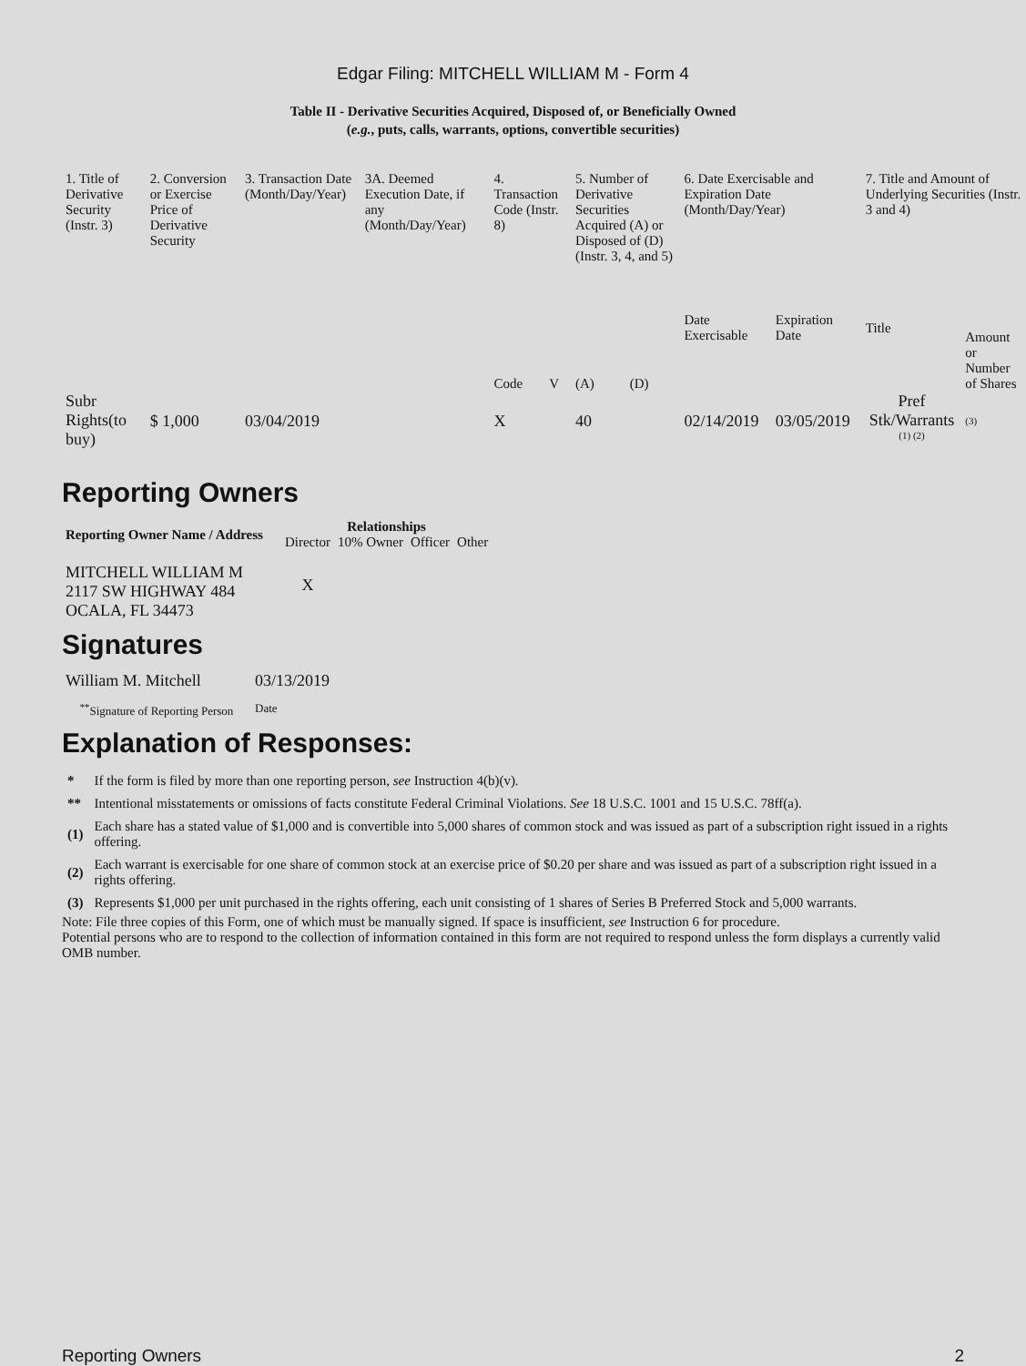Edgar Filing: MITCHELL WILLIAM M - Form 4
Table II - Derivative Securities Acquired, Disposed of, or Beneficially Owned
(e.g., puts, calls, warrants, options, convertible securities)
| 1. Title of Derivative Security (Instr. 3) | 2. Conversion or Exercise Price of Derivative Security | 3. Transaction Date (Month/Day/Year) | 3A. Deemed Execution Date, if any (Month/Day/Year) | 4. Transaction Code (Instr. 8) | | 5. Number of Derivative Securities Acquired (A) or Disposed of (D) (Instr. 3, 4, and 5) | | 6. Date Exercisable and Expiration Date (Month/Day/Year) | | 7. Title and Amount of Underlying Securities (Instr. 3 and 4) | |
| --- | --- | --- | --- | --- | --- | --- | --- | --- | --- | --- | --- |
| | | | | Code | V | (A) | (D) | Date Exercisable | Expiration Date | Title | Amount or Number of Shares |
| Subr Rights(to buy) | $ 1,000 | 03/04/2019 | | X | | 40 | | 02/14/2019 | 03/05/2019 | Pref Stk/Warrants <sup>(1) (2)</sup> | (3) |
Reporting Owners
| Reporting Owner Name / Address | Relationships | | | |
| --- | --- | --- | --- | --- |
| | Director | 10% Owner | Officer | Other |
| MITCHELL WILLIAM M 2117 SW HIGHWAY 484 OCALA, FL 34473 | X | | | |
Signatures
| William M. Mitchell | 03/13/2019 |
| <sup>**</sup> Signature of Reporting Person | Date |
Explanation of Responses:
| * | If the form is filed by more than one reporting person, see Instruction 4(b)(v). |
| ** | Intentional misstatements or omissions of facts constitute Federal Criminal Violations. See 18 U.S.C. 1001 and 15 U.S.C. 78ff(a). |
| (1) | Each share has a stated value of $1,000 and is convertible into 5,000 shares of common stock and was issued as part of a subscription right issued in a rights offering. |
| (2) | Each warrant is exercisable for one share of common stock at an exercise price of $0.20 per share and was issued as part of a subscription right issued in a rights offering. |
| (3) | Represents $1,000 per unit purchased in the rights offering, each unit consisting of 1 shares of Series B Preferred Stock and 5,000 warrants. |
Note: File three copies of this Form, one of which must be manually signed. If space is insufficient, see Instruction 6 for procedure.
Potential persons who are to respond to the collection of information contained in this form are not required to respond unless the form displays a currently valid OMB number.
Reporting Owners 2